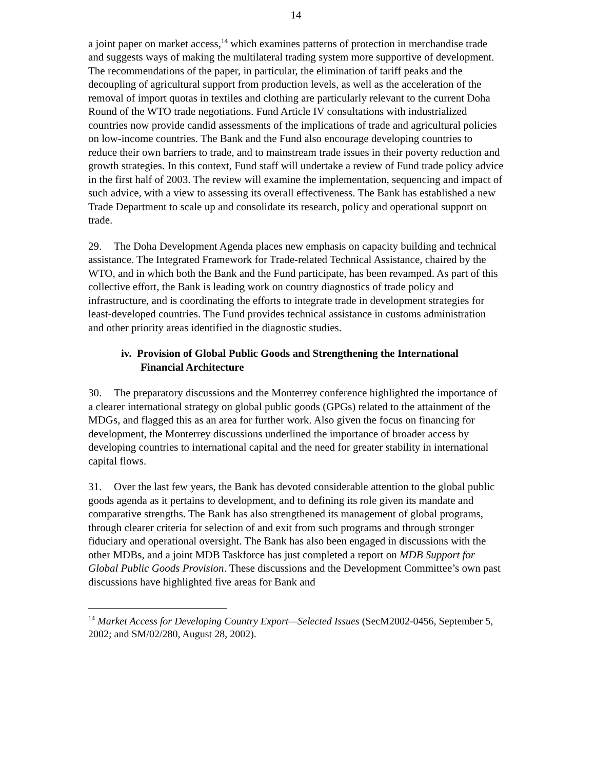14
a joint paper on market access,<sup>14</sup> which examines patterns of protection in merchandise trade and suggests ways of making the multilateral trading system more supportive of development. The recommendations of the paper, in particular, the elimination of tariff peaks and the decoupling of agricultural support from production levels, as well as the acceleration of the removal of import quotas in textiles and clothing are particularly relevant to the current Doha Round of the WTO trade negotiations. Fund Article IV consultations with industrialized countries now provide candid assessments of the implications of trade and agricultural policies on low-income countries. The Bank and the Fund also encourage developing countries to reduce their own barriers to trade, and to mainstream trade issues in their poverty reduction and growth strategies. In this context, Fund staff will undertake a review of Fund trade policy advice in the first half of 2003. The review will examine the implementation, sequencing and impact of such advice, with a view to assessing its overall effectiveness. The Bank has established a new Trade Department to scale up and consolidate its research, policy and operational support on trade.
29. The Doha Development Agenda places new emphasis on capacity building and technical assistance. The Integrated Framework for Trade-related Technical Assistance, chaired by the WTO, and in which both the Bank and the Fund participate, has been revamped. As part of this collective effort, the Bank is leading work on country diagnostics of trade policy and infrastructure, and is coordinating the efforts to integrate trade in development strategies for least-developed countries. The Fund provides technical assistance in customs administration and other priority areas identified in the diagnostic studies.
iv. Provision of Global Public Goods and Strengthening the International Financial Architecture
30. The preparatory discussions and the Monterrey conference highlighted the importance of a clearer international strategy on global public goods (GPGs) related to the attainment of the MDGs, and flagged this as an area for further work. Also given the focus on financing for development, the Monterrey discussions underlined the importance of broader access by developing countries to international capital and the need for greater stability in international capital flows.
31. Over the last few years, the Bank has devoted considerable attention to the global public goods agenda as it pertains to development, and to defining its role given its mandate and comparative strengths. The Bank has also strengthened its management of global programs, through clearer criteria for selection of and exit from such programs and through stronger fiduciary and operational oversight. The Bank has also been engaged in discussions with the other MDBs, and a joint MDB Taskforce has just completed a report on MDB Support for Global Public Goods Provision. These discussions and the Development Committee’s own past discussions have highlighted five areas for Bank and
<sup>14</sup> Market Access for Developing Country Export—Selected Issues (SecM2002-0456, September 5, 2002; and SM/02/280, August 28, 2002).